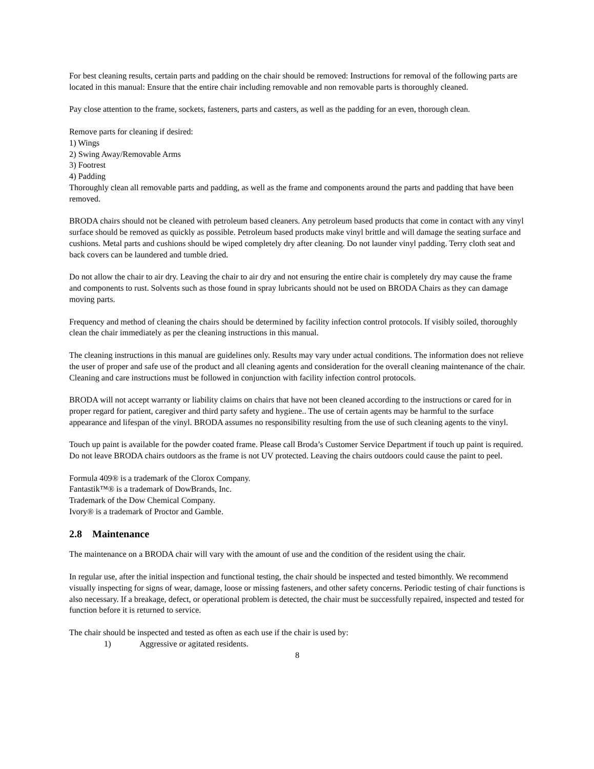For best cleaning results, certain parts and padding on the chair should be removed: Instructions for removal of the following parts are located in this manual: Ensure that the entire chair including removable and non removable parts is thoroughly cleaned.
Pay close attention to the frame, sockets, fasteners, parts and casters, as well as the padding for an even, thorough clean.
Remove parts for cleaning if desired:
1) Wings
2) Swing Away/Removable Arms
3) Footrest
4) Padding
Thoroughly clean all removable parts and padding, as well as the frame and components around the parts and padding that have been removed.
BRODA chairs should not be cleaned with petroleum based cleaners. Any petroleum based products that come in contact with any vinyl surface should be removed as quickly as possible. Petroleum based products make vinyl brittle and will damage the seating surface and cushions. Metal parts and cushions should be wiped completely dry after cleaning. Do not launder vinyl padding. Terry cloth seat and back covers can be laundered and tumble dried.
Do not allow the chair to air dry. Leaving the chair to air dry and not ensuring the entire chair is completely dry may cause the frame and components to rust. Solvents such as those found in spray lubricants should not be used on BRODA Chairs as they can damage moving parts.
Frequency and method of cleaning the chairs should be determined by facility infection control protocols. If visibly soiled, thoroughly clean the chair immediately as per the cleaning instructions in this manual.
The cleaning instructions in this manual are guidelines only. Results may vary under actual conditions. The information does not relieve the user of proper and safe use of the product and all cleaning agents and consideration for the overall cleaning maintenance of the chair. Cleaning and care instructions must be followed in conjunction with facility infection control protocols.
BRODA will not accept warranty or liability claims on chairs that have not been cleaned according to the instructions or cared for in proper regard for patient, caregiver and third party safety and hygiene.. The use of certain agents may be harmful to the surface appearance and lifespan of the vinyl. BRODA assumes no responsibility resulting from the use of such cleaning agents to the vinyl.
Touch up paint is available for the powder coated frame. Please call Broda’s Customer Service Department if touch up paint is required. Do not leave BRODA chairs outdoors as the frame is not UV protected. Leaving the chairs outdoors could cause the paint to peel.
Formula 409® is a trademark of the Clorox Company.
Fantastik™® is a trademark of DowBrands, Inc.
Trademark of the Dow Chemical Company.
Ivory® is a trademark of Proctor and Gamble.
2.8 Maintenance
The maintenance on a BRODA chair will vary with the amount of use and the condition of the resident using the chair.
In regular use, after the initial inspection and functional testing, the chair should be inspected and tested bimonthly. We recommend visually inspecting for signs of wear, damage, loose or missing fasteners, and other safety concerns. Periodic testing of chair functions is also necessary. If a breakage, defect, or operational problem is detected, the chair must be successfully repaired, inspected and tested for function before it is returned to service.
The chair should be inspected and tested as often as each use if the chair is used by:
1) Aggressive or agitated residents.
8